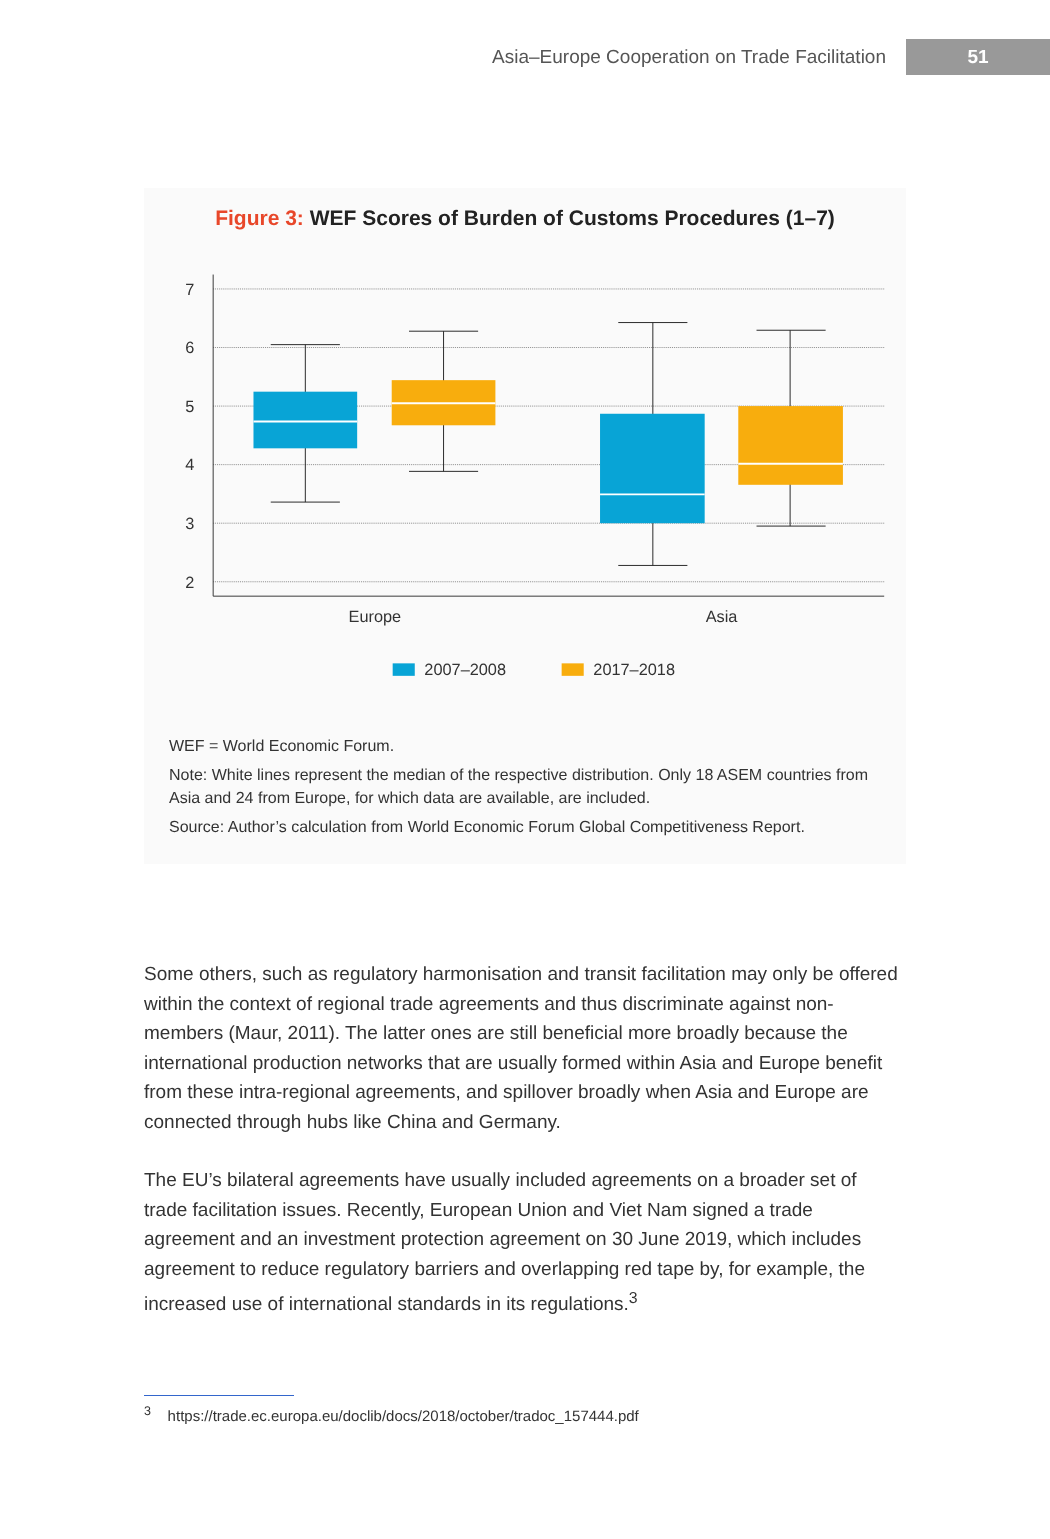Asia–Europe Cooperation on Trade Facilitation
51
Figure 3: WEF Scores of Burden of Customs Procedures (1–7)
7
6
5
4
3
2
Europe
Asia
2007–2008
2017–2018
WEF = World Economic Forum.
Note: White lines represent the median of the respective distribution. Only 18 ASEM countries from Asia and 24 from Europe, for which data are available, are included.
Source: Author’s calculation from World Economic Forum Global Competitiveness Report.
Some others, such as regulatory harmonisation and transit facilitation may only be offered within the context of regional trade agreements and thus discriminate against non-members (Maur, 2011). The latter ones are still beneficial more broadly because the international production networks that are usually formed within Asia and Europe benefit from these intra-regional agreements, and spillover broadly when Asia and Europe are connected through hubs like China and Germany.
The EU’s bilateral agreements have usually included agreements on a broader set of trade facilitation issues. Recently, European Union and Viet Nam signed a trade agreement and an investment protection agreement on 30 June 2019, which includes agreement to reduce regulatory barriers and overlapping red tape by, for example, the increased use of international standards in its regulations.<sup>3</sup>
<sup>3</sup> https://trade.ec.europa.eu/doclib/docs/2018/october/tradoc_157444.pdf